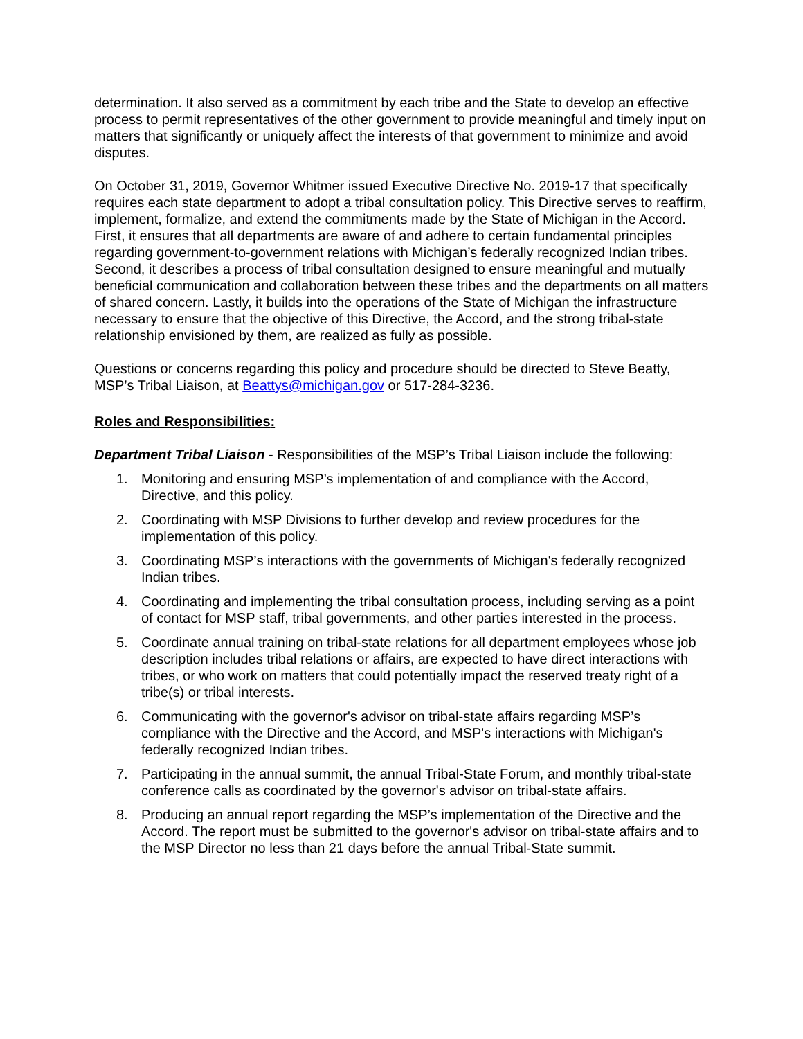determination. It also served as a commitment by each tribe and the State to develop an effective process to permit representatives of the other government to provide meaningful and timely input on matters that significantly or uniquely affect the interests of that government to minimize and avoid disputes.
On October 31, 2019, Governor Whitmer issued Executive Directive No. 2019-17 that specifically requires each state department to adopt a tribal consultation policy. This Directive serves to reaffirm, implement, formalize, and extend the commitments made by the State of Michigan in the Accord. First, it ensures that all departments are aware of and adhere to certain fundamental principles regarding government-to-government relations with Michigan’s federally recognized Indian tribes. Second, it describes a process of tribal consultation designed to ensure meaningful and mutually beneficial communication and collaboration between these tribes and the departments on all matters of shared concern. Lastly, it builds into the operations of the State of Michigan the infrastructure necessary to ensure that the objective of this Directive, the Accord, and the strong tribal-state relationship envisioned by them, are realized as fully as possible.
Questions or concerns regarding this policy and procedure should be directed to Steve Beatty, MSP’s Tribal Liaison, at Beattys@michigan.gov or 517-284-3236.
Roles and Responsibilities:
Department Tribal Liaison - Responsibilities of the MSP’s Tribal Liaison include the following:
1. Monitoring and ensuring MSP’s implementation of and compliance with the Accord, Directive, and this policy.
2. Coordinating with MSP Divisions to further develop and review procedures for the implementation of this policy.
3. Coordinating MSP’s interactions with the governments of Michigan's federally recognized Indian tribes.
4. Coordinating and implementing the tribal consultation process, including serving as a point of contact for MSP staff, tribal governments, and other parties interested in the process.
5. Coordinate annual training on tribal-state relations for all department employees whose job description includes tribal relations or affairs, are expected to have direct interactions with tribes, or who work on matters that could potentially impact the reserved treaty right of a tribe(s) or tribal interests.
6. Communicating with the governor's advisor on tribal-state affairs regarding MSP’s compliance with the Directive and the Accord, and MSP's interactions with Michigan's federally recognized Indian tribes.
7. Participating in the annual summit, the annual Tribal-State Forum, and monthly tribal-state conference calls as coordinated by the governor's advisor on tribal-state affairs.
8. Producing an annual report regarding the MSP’s implementation of the Directive and the Accord. The report must be submitted to the governor's advisor on tribal-state affairs and to the MSP Director no less than 21 days before the annual Tribal-State summit.